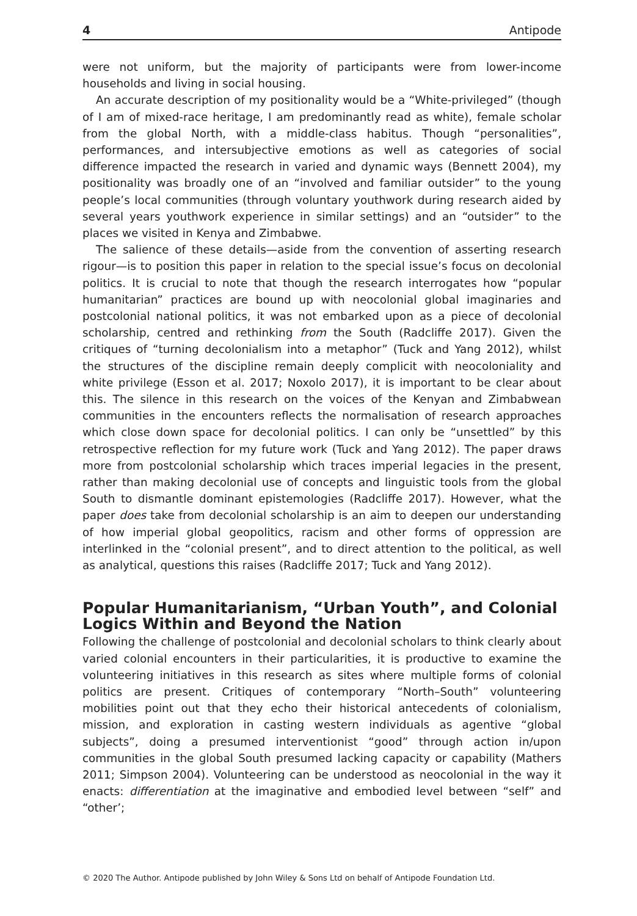4 Antipode
were not uniform, but the majority of participants were from lower-income households and living in social housing.
An accurate description of my positionality would be a “White-privileged” (though of I am of mixed-race heritage, I am predominantly read as white), female scholar from the global North, with a middle-class habitus. Though “personalities”, performances, and intersubjective emotions as well as categories of social difference impacted the research in varied and dynamic ways (Bennett 2004), my positionality was broadly one of an “involved and familiar outsider” to the young people’s local communities (through voluntary youthwork during research aided by several years youthwork experience in similar settings) and an “outsider” to the places we visited in Kenya and Zimbabwe.
The salience of these details—aside from the convention of asserting research rigour—is to position this paper in relation to the special issue’s focus on decolonial politics. It is crucial to note that though the research interrogates how “popular humanitarian” practices are bound up with neocolonial global imaginaries and postcolonial national politics, it was not embarked upon as a piece of decolonial scholarship, centred and rethinking from the South (Radcliffe 2017). Given the critiques of “turning decolonialism into a metaphor” (Tuck and Yang 2012), whilst the structures of the discipline remain deeply complicit with neocoloniality and white privilege (Esson et al. 2017; Noxolo 2017), it is important to be clear about this. The silence in this research on the voices of the Kenyan and Zimbabwean communities in the encounters reflects the normalisation of research approaches which close down space for decolonial politics. I can only be “unsettled” by this retrospective reflection for my future work (Tuck and Yang 2012). The paper draws more from postcolonial scholarship which traces imperial legacies in the present, rather than making decolonial use of concepts and linguistic tools from the global South to dismantle dominant epistemologies (Radcliffe 2017). However, what the paper does take from decolonial scholarship is an aim to deepen our understanding of how imperial global geopolitics, racism and other forms of oppression are interlinked in the “colonial present”, and to direct attention to the political, as well as analytical, questions this raises (Radcliffe 2017; Tuck and Yang 2012).
Popular Humanitarianism, “Urban Youth”, and Colonial Logics Within and Beyond the Nation
Following the challenge of postcolonial and decolonial scholars to think clearly about varied colonial encounters in their particularities, it is productive to examine the volunteering initiatives in this research as sites where multiple forms of colonial politics are present. Critiques of contemporary “North–South” volunteering mobilities point out that they echo their historical antecedents of colonialism, mission, and exploration in casting western individuals as agentive “global subjects”, doing a presumed interventionist “good” through action in/upon communities in the global South presumed lacking capacity or capability (Mathers 2011; Simpson 2004). Volunteering can be understood as neocolonial in the way it enacts: differentiation at the imaginative and embodied level between “self” and “other’;
© 2020 The Author. Antipode published by John Wiley & Sons Ltd on behalf of Antipode Foundation Ltd.